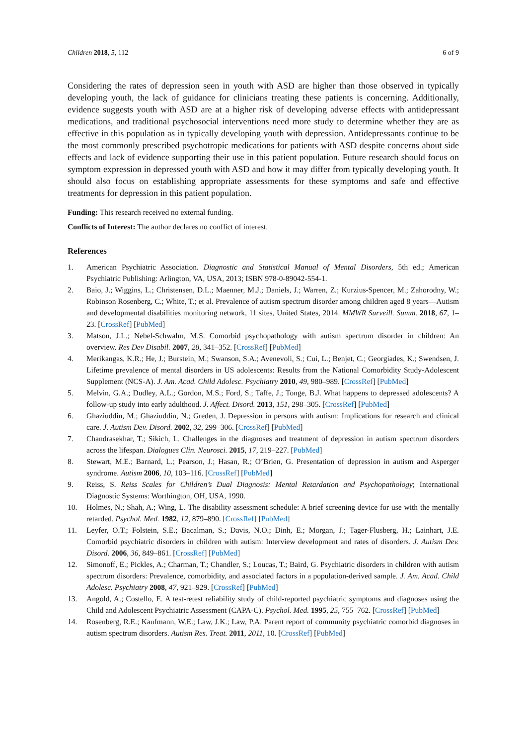Children 2018, 5, 112 6 of 9
Considering the rates of depression seen in youth with ASD are higher than those observed in typically developing youth, the lack of guidance for clinicians treating these patients is concerning. Additionally, evidence suggests youth with ASD are at a higher risk of developing adverse effects with antidepressant medications, and traditional psychosocial interventions need more study to determine whether they are as effective in this population as in typically developing youth with depression. Antidepressants continue to be the most commonly prescribed psychotropic medications for patients with ASD despite concerns about side effects and lack of evidence supporting their use in this patient population. Future research should focus on symptom expression in depressed youth with ASD and how it may differ from typically developing youth. It should also focus on establishing appropriate assessments for these symptoms and safe and effective treatments for depression in this patient population.
Funding: This research received no external funding.
Conflicts of Interest: The author declares no conflict of interest.
References
1. American Psychiatric Association. Diagnostic and Statistical Manual of Mental Disorders, 5th ed.; American Psychiatric Publishing: Arlington, VA, USA, 2013; ISBN 978-0-89042-554-1.
2. Baio, J.; Wiggins, L.; Christensen, D.L.; Maenner, M.J.; Daniels, J.; Warren, Z.; Kurzius-Spencer, M.; Zahorodny, W.; Robinson Rosenberg, C.; White, T.; et al. Prevalence of autism spectrum disorder among children aged 8 years—Autism and developmental disabilities monitoring network, 11 sites, United States, 2014. MMWR Surveill. Summ. 2018, 67, 1–23. [CrossRef] [PubMed]
3. Matson, J.L.; Nebel-Schwalm, M.S. Comorbid psychopathology with autism spectrum disorder in children: An overview. Res Dev Disabil. 2007, 28, 341–352. [CrossRef] [PubMed]
4. Merikangas, K.R.; He, J.; Burstein, M.; Swanson, S.A.; Avenevoli, S.; Cui, L.; Benjet, C.; Georgiades, K.; Swendsen, J. Lifetime prevalence of mental disorders in US adolescents: Results from the National Comorbidity Study-Adolescent Supplement (NCS-A). J. Am. Acad. Child Adolesc. Psychiatry 2010, 49, 980–989. [CrossRef] [PubMed]
5. Melvin, G.A.; Dudley, A.L.; Gordon, M.S.; Ford, S.; Taffe, J.; Tonge, B.J. What happens to depressed adolescents? A follow-up study into early adulthood. J. Affect. Disord. 2013, 151, 298–305. [CrossRef] [PubMed]
6. Ghaziuddin, M.; Ghaziuddin, N.; Greden, J. Depression in persons with autism: Implications for research and clinical care. J. Autism Dev. Disord. 2002, 32, 299–306. [CrossRef] [PubMed]
7. Chandrasekhar, T.; Sikich, L. Challenges in the diagnoses and treatment of depression in autism spectrum disorders across the lifespan. Dialogues Clin. Neurosci. 2015, 17, 219–227. [PubMed]
8. Stewart, M.E.; Barnard, L.; Pearson, J.; Hasan, R.; O’Brien, G. Presentation of depression in autism and Asperger syndrome. Autism 2006, 10, 103–116. [CrossRef] [PubMed]
9. Reiss, S. Reiss Scales for Children’s Dual Diagnosis: Mental Retardation and Psychopathology; International Diagnostic Systems: Worthington, OH, USA, 1990.
10. Holmes, N.; Shah, A.; Wing, L. The disability assessment schedule: A brief screening device for use with the mentally retarded. Psychol. Med. 1982, 12, 879–890. [CrossRef] [PubMed]
11. Leyfer, O.T.; Folstein, S.E.; Bacalman, S.; Davis, N.O.; Dinh, E.; Morgan, J.; Tager-Flusberg, H.; Lainhart, J.E. Comorbid psychiatric disorders in children with autism: Interview development and rates of disorders. J. Autism Dev. Disord. 2006, 36, 849–861. [CrossRef] [PubMed]
12. Simonoff, E.; Pickles, A.; Charman, T.; Chandler, S.; Loucas, T.; Baird, G. Psychiatric disorders in children with autism spectrum disorders: Prevalence, comorbidity, and associated factors in a population-derived sample. J. Am. Acad. Child Adolesc. Psychiatry 2008, 47, 921–929. [CrossRef] [PubMed]
13. Angold, A.; Costello, E. A test-retest reliability study of child-reported psychiatric symptoms and diagnoses using the Child and Adolescent Psychiatric Assessment (CAPA-C). Psychol. Med. 1995, 25, 755–762. [CrossRef] [PubMed]
14. Rosenberg, R.E.; Kaufmann, W.E.; Law, J.K.; Law, P.A. Parent report of community psychiatric comorbid diagnoses in autism spectrum disorders. Autism Res. Treat. 2011, 2011, 10. [CrossRef] [PubMed]